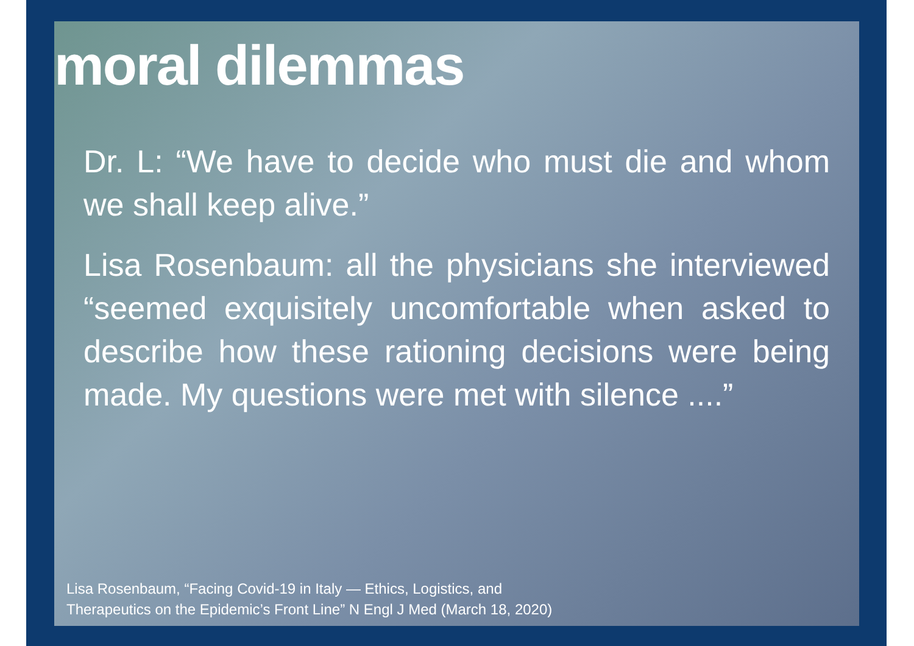moral dilemmas
Dr. L: “We have to decide who must die and whom we shall keep alive.”
Lisa Rosenbaum: all the physicians she interviewed “seemed exquisitely uncomfortable when asked to describe how these rationing decisions were being made. My questions were met with silence ....”
Lisa Rosenbaum, “Facing Covid-19 in Italy — Ethics, Logistics, and
Therapeutics on the Epidemic’s Front Line” N Engl J Med (March 18, 2020)